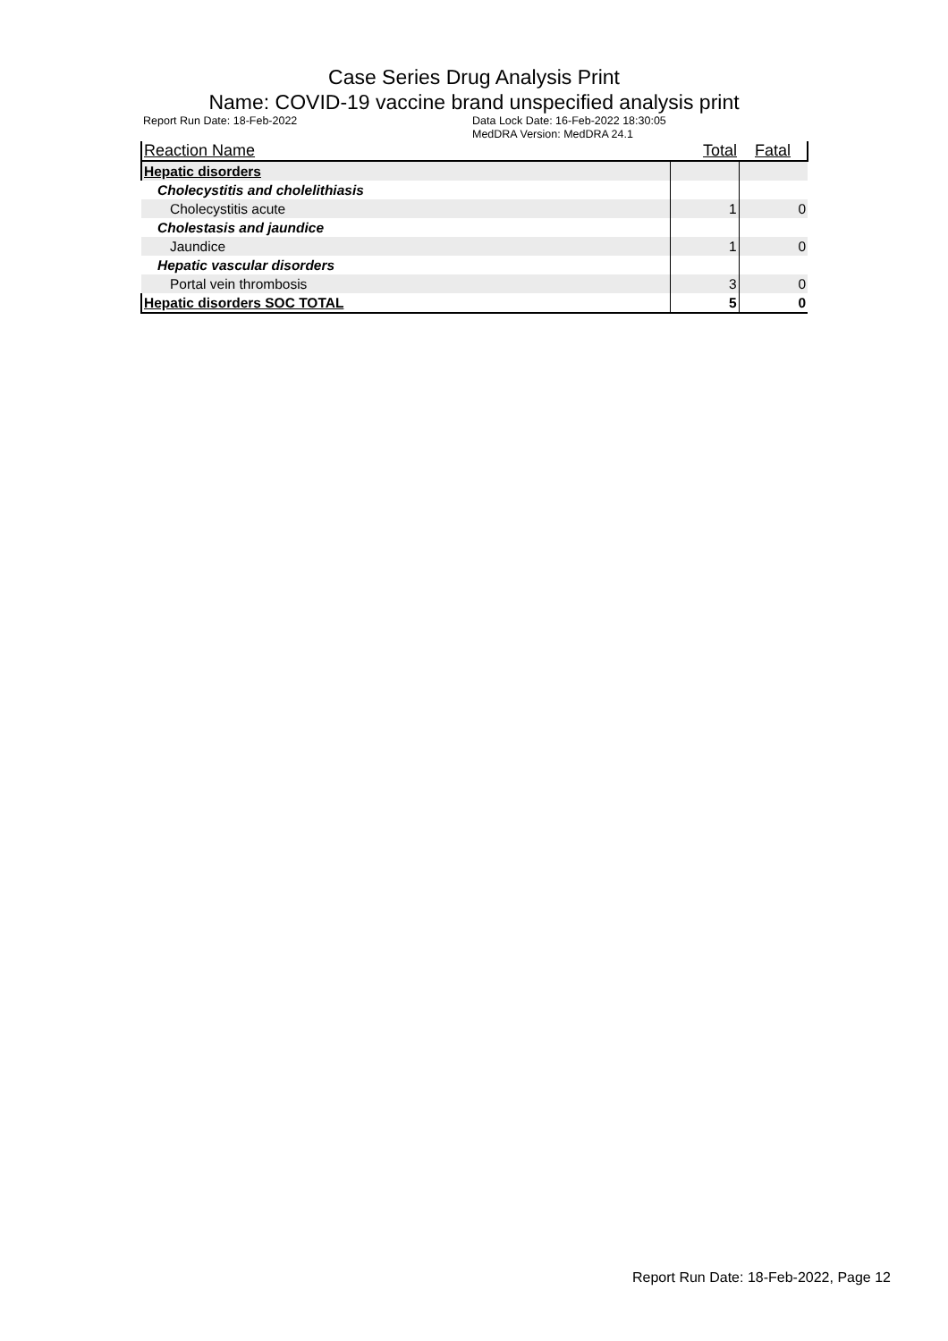Case Series Drug Analysis Print
Name: COVID-19 vaccine brand unspecified analysis print
Report Run Date: 18-Feb-2022 Data Lock Date: 16-Feb-2022 18:30:05
MedDRA Version: MedDRA 24.1
| Reaction Name | Total | Fatal |
| --- | --- | --- |
| Hepatic disorders | | |
| Cholecystitis and cholelithiasis | | |
| Cholecystitis acute | 1 | 0 |
| Cholestasis and jaundice | | |
| Jaundice | 1 | 0 |
| Hepatic vascular disorders | | |
| Portal vein thrombosis | 3 | 0 |
| Hepatic disorders SOC TOTAL | 5 | 0 |
Report Run Date: 18-Feb-2022, Page 12